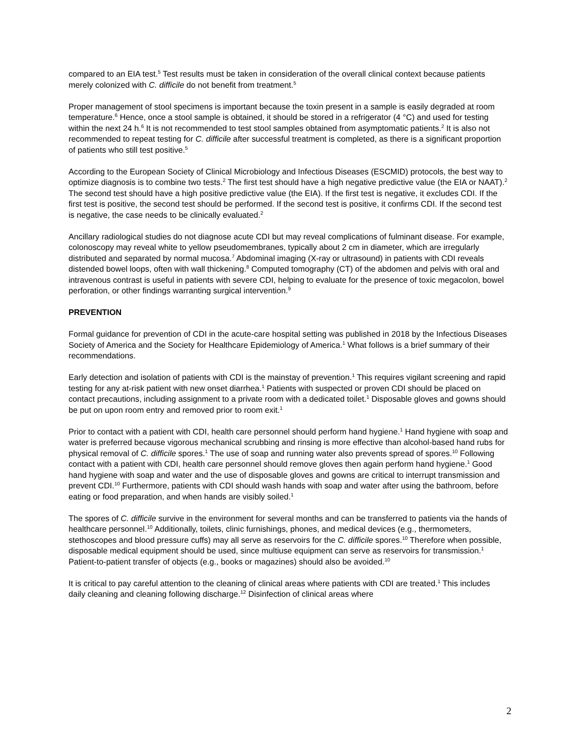compared to an EIA test.<sup>5</sup> Test results must be taken in consideration of the overall clinical context because patients merely colonized with C. difficile do not benefit from treatment.<sup>5</sup>
Proper management of stool specimens is important because the toxin present in a sample is easily degraded at room temperature.<sup>6</sup> Hence, once a stool sample is obtained, it should be stored in a refrigerator (4 °C) and used for testing within the next 24 h.<sup>6</sup> It is not recommended to test stool samples obtained from asymptomatic patients.<sup>2</sup> It is also not recommended to repeat testing for C. difficile after successful treatment is completed, as there is a significant proportion of patients who still test positive.<sup>5</sup>
According to the European Society of Clinical Microbiology and Infectious Diseases (ESCMID) protocols, the best way to optimize diagnosis is to combine two tests.<sup>2</sup> The first test should have a high negative predictive value (the EIA or NAAT).<sup>2</sup> The second test should have a high positive predictive value (the EIA). If the first test is negative, it excludes CDI. If the first test is positive, the second test should be performed. If the second test is positive, it confirms CDI. If the second test is negative, the case needs to be clinically evaluated.<sup>2</sup>
Ancillary radiological studies do not diagnose acute CDI but may reveal complications of fulminant disease. For example, colonoscopy may reveal white to yellow pseudomembranes, typically about 2 cm in diameter, which are irregularly distributed and separated by normal mucosa.<sup>7</sup> Abdominal imaging (X-ray or ultrasound) in patients with CDI reveals distended bowel loops, often with wall thickening.<sup>8</sup> Computed tomography (CT) of the abdomen and pelvis with oral and intravenous contrast is useful in patients with severe CDI, helping to evaluate for the presence of toxic megacolon, bowel perforation, or other findings warranting surgical intervention.<sup>9</sup>
PREVENTION
Formal guidance for prevention of CDI in the acute-care hospital setting was published in 2018 by the Infectious Diseases Society of America and the Society for Healthcare Epidemiology of America.<sup>1</sup> What follows is a brief summary of their recommendations.
Early detection and isolation of patients with CDI is the mainstay of prevention.<sup>1</sup> This requires vigilant screening and rapid testing for any at-risk patient with new onset diarrhea.<sup>1</sup> Patients with suspected or proven CDI should be placed on contact precautions, including assignment to a private room with a dedicated toilet.<sup>1</sup> Disposable gloves and gowns should be put on upon room entry and removed prior to room exit.<sup>1</sup>
Prior to contact with a patient with CDI, health care personnel should perform hand hygiene.<sup>1</sup> Hand hygiene with soap and water is preferred because vigorous mechanical scrubbing and rinsing is more effective than alcohol-based hand rubs for physical removal of C. difficile spores.<sup>1</sup> The use of soap and running water also prevents spread of spores.<sup>10</sup> Following contact with a patient with CDI, health care personnel should remove gloves then again perform hand hygiene.<sup>1</sup> Good hand hygiene with soap and water and the use of disposable gloves and gowns are critical to interrupt transmission and prevent CDI.<sup>10</sup> Furthermore, patients with CDI should wash hands with soap and water after using the bathroom, before eating or food preparation, and when hands are visibly soiled.<sup>1</sup>
The spores of C. difficile survive in the environment for several months and can be transferred to patients via the hands of healthcare personnel.<sup>10</sup> Additionally, toilets, clinic furnishings, phones, and medical devices (e.g., thermometers, stethoscopes and blood pressure cuffs) may all serve as reservoirs for the C. difficile spores.<sup>10</sup> Therefore when possible, disposable medical equipment should be used, since multiuse equipment can serve as reservoirs for transmission.<sup>1</sup> Patient-to-patient transfer of objects (e.g., books or magazines) should also be avoided.<sup>10</sup>
It is critical to pay careful attention to the cleaning of clinical areas where patients with CDI are treated.<sup>1</sup> This includes daily cleaning and cleaning following discharge.<sup>12</sup> Disinfection of clinical areas where
2